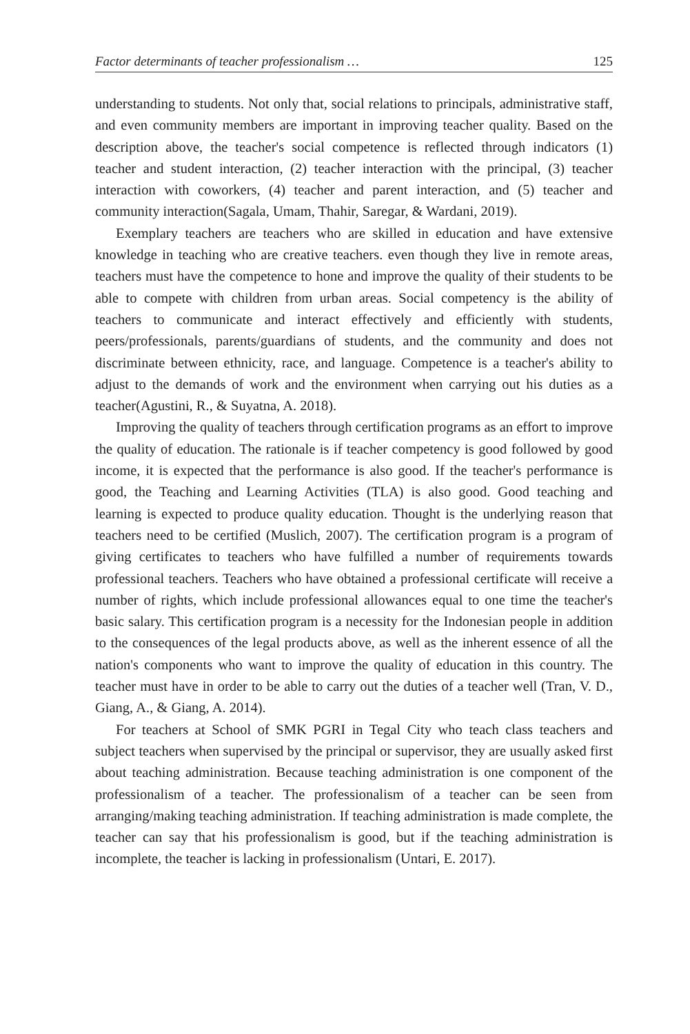Factor determinants of teacher professionalism … 125
understanding to students. Not only that, social relations to principals, administrative staff, and even community members are important in improving teacher quality. Based on the description above, the teacher's social competence is reflected through indicators (1) teacher and student interaction, (2) teacher interaction with the principal, (3) teacher interaction with coworkers, (4) teacher and parent interaction, and (5) teacher and community interaction(Sagala, Umam, Thahir, Saregar, & Wardani, 2019).
Exemplary teachers are teachers who are skilled in education and have extensive knowledge in teaching who are creative teachers. even though they live in remote areas, teachers must have the competence to hone and improve the quality of their students to be able to compete with children from urban areas. Social competency is the ability of teachers to communicate and interact effectively and efficiently with students, peers/professionals, parents/guardians of students, and the community and does not discriminate between ethnicity, race, and language. Competence is a teacher's ability to adjust to the demands of work and the environment when carrying out his duties as a teacher(Agustini, R., & Suyatna, A. 2018).
Improving the quality of teachers through certification programs as an effort to improve the quality of education. The rationale is if teacher competency is good followed by good income, it is expected that the performance is also good. If the teacher's performance is good, the Teaching and Learning Activities (TLA) is also good. Good teaching and learning is expected to produce quality education. Thought is the underlying reason that teachers need to be certified (Muslich, 2007). The certification program is a program of giving certificates to teachers who have fulfilled a number of requirements towards professional teachers. Teachers who have obtained a professional certificate will receive a number of rights, which include professional allowances equal to one time the teacher's basic salary. This certification program is a necessity for the Indonesian people in addition to the consequences of the legal products above, as well as the inherent essence of all the nation's components who want to improve the quality of education in this country. The teacher must have in order to be able to carry out the duties of a teacher well (Tran, V. D., Giang, A., & Giang, A. 2014).
For teachers at School of SMK PGRI in Tegal City who teach class teachers and subject teachers when supervised by the principal or supervisor, they are usually asked first about teaching administration. Because teaching administration is one component of the professionalism of a teacher. The professionalism of a teacher can be seen from arranging/making teaching administration. If teaching administration is made complete, the teacher can say that his professionalism is good, but if the teaching administration is incomplete, the teacher is lacking in professionalism (Untari, E. 2017).